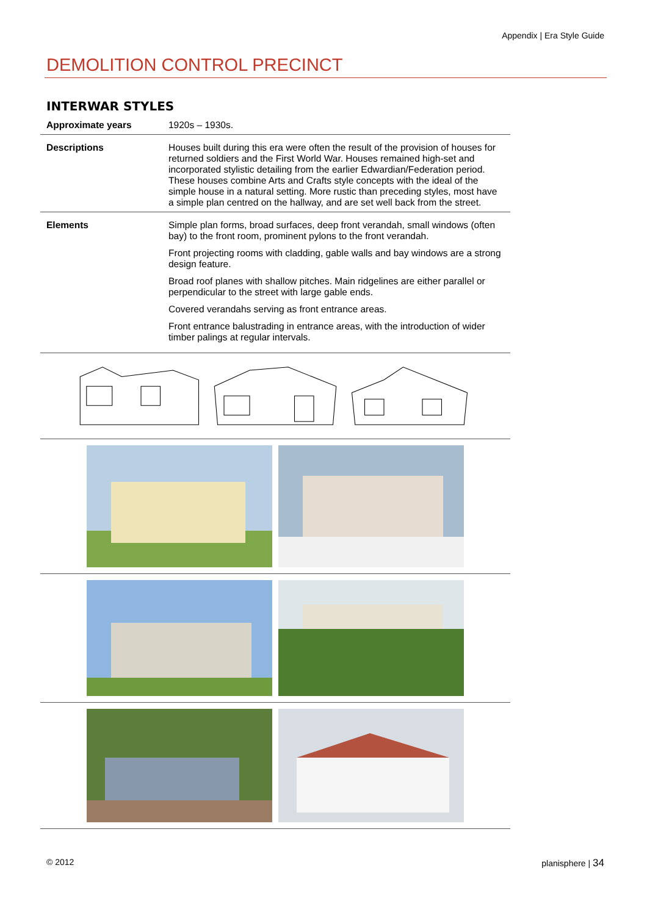Appendix | Era Style Guide
DEMOLITION CONTROL PRECINCT
INTERWAR STYLES
| Approximate years | 1920s – 1930s. |
| Descriptions | Houses built during this era were often the result of the provision of houses for returned soldiers and the First World War. Houses remained high-set and incorporated stylistic detailing from the earlier Edwardian/Federation period. These houses combine Arts and Crafts style concepts with the ideal of the simple house in a natural setting. More rustic than preceding styles, most have a simple plan centred on the hallway, and are set well back from the street. |
| Elements | Simple plan forms, broad surfaces, deep front verandah, small windows (often bay) to the front room, prominent pylons to the front verandah. Front projecting rooms with cladding, gable walls and bay windows are a strong design feature. Broad roof planes with shallow pitches. Main ridgelines are either parallel or perpendicular to the street with large gable ends. Covered verandahs serving as front entrance areas. Front entrance balustrading in entrance areas, with the introduction of wider timber palings at regular intervals. |
© 2012 planisphere | 34